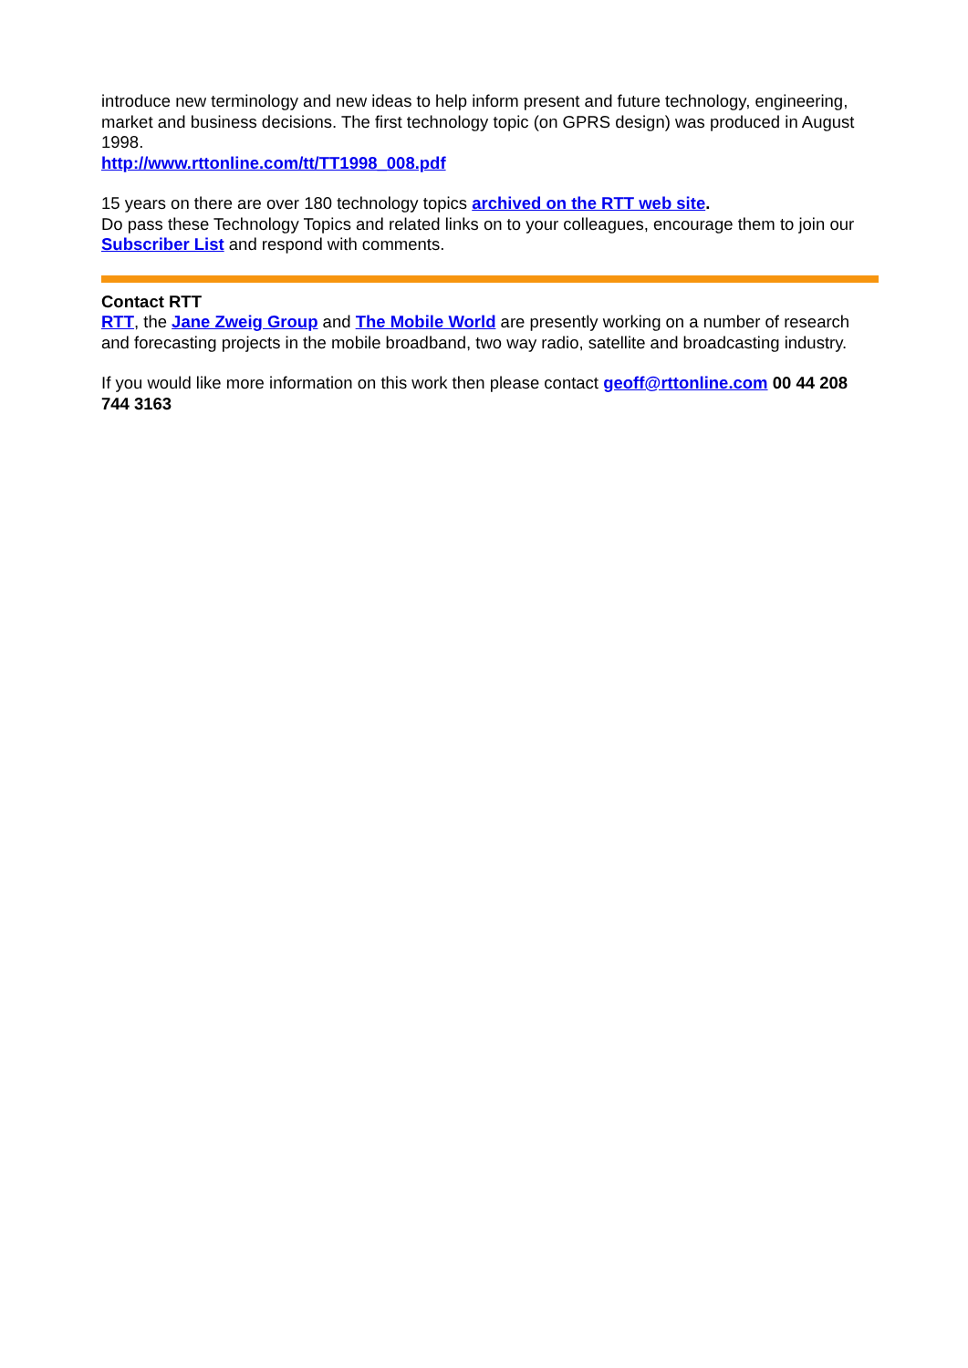introduce new terminology and new ideas to help inform present and future technology, engineering, market and business decisions. The first technology topic (on GPRS design) was produced in August 1998.
http://www.rttonline.com/tt/TT1998_008.pdf
15 years on there are over 180 technology topics archived on the RTT web site.
Do pass these Technology Topics and related links on to your colleagues, encourage them to join our Subscriber List and respond with comments.
Contact RTT
RTT, the Jane Zweig Group and The Mobile World are presently working on a number of research and forecasting projects in the mobile broadband, two way radio, satellite and broadcasting industry.
If you would like more information on this work then please contact geoff@rttonline.com 00 44 208 744 3163